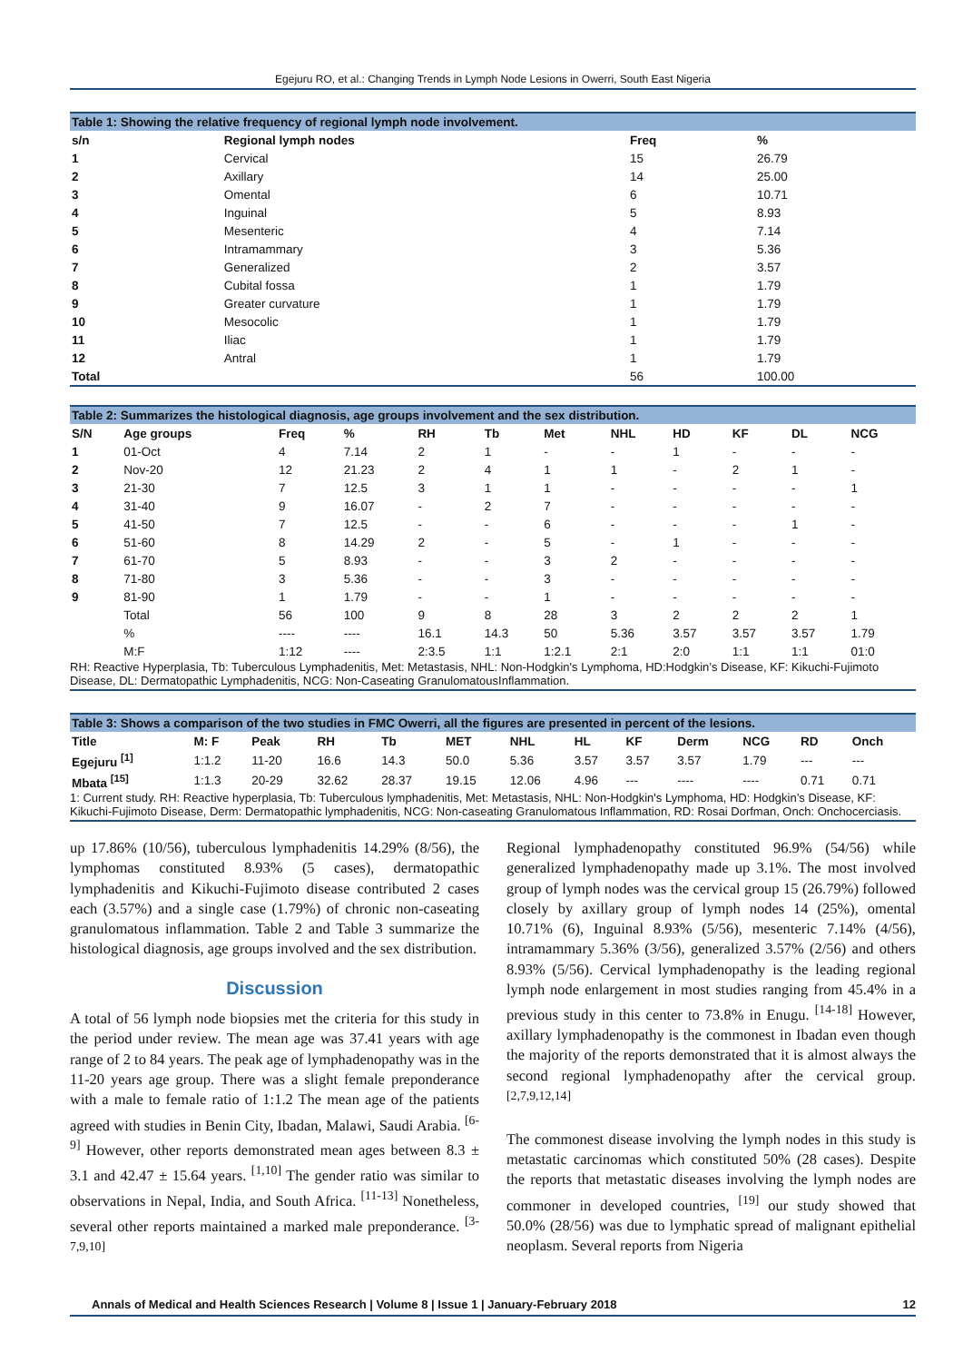Egejuru RO, et al.: Changing Trends in Lymph Node Lesions in Owerri, South East Nigeria
Table 1: Showing the relative frequency of regional lymph node involvement.
| s/n | Regional lymph nodes | Freq | % |
| --- | --- | --- | --- |
| 1 | Cervical | 15 | 26.79 |
| 2 | Axillary | 14 | 25.00 |
| 3 | Omental | 6 | 10.71 |
| 4 | Inguinal | 5 | 8.93 |
| 5 | Mesenteric | 4 | 7.14 |
| 6 | Intramammary | 3 | 5.36 |
| 7 | Generalized | 2 | 3.57 |
| 8 | Cubital fossa | 1 | 1.79 |
| 9 | Greater curvature | 1 | 1.79 |
| 10 | Mesocolic | 1 | 1.79 |
| 11 | Iliac | 1 | 1.79 |
| 12 | Antral | 1 | 1.79 |
| Total | | 56 | 100.00 |
Table 2: Summarizes the histological diagnosis, age groups involvement and the sex distribution.
| S/N | Age groups | Freq | % | RH | Tb | Met | NHL | HD | KF | DL | NCG |
| --- | --- | --- | --- | --- | --- | --- | --- | --- | --- | --- | --- |
| 1 | 01-Oct | 4 | 7.14 | 2 | 1 | - | - | 1 | - | - | - |
| 2 | Nov-20 | 12 | 21.23 | 2 | 4 | 1 | 1 | - | 2 | 1 | - |
| 3 | 21-30 | 7 | 12.5 | 3 | 1 | 1 | - | - | - | - | 1 |
| 4 | 31-40 | 9 | 16.07 | - | 2 | 7 | - | - | - | - | - |
| 5 | 41-50 | 7 | 12.5 | - | - | 6 | - | - | - | 1 | - |
| 6 | 51-60 | 8 | 14.29 | 2 | - | 5 | - | 1 | - | - | - |
| 7 | 61-70 | 5 | 8.93 | - | - | 3 | 2 | - | - | - | - |
| 8 | 71-80 | 3 | 5.36 | - | - | 3 | - | - | - | - | - |
| 9 | 81-90 | 1 | 1.79 | - | - | 1 | - | - | - | - | - |
| | Total | 56 | 100 | 9 | 8 | 28 | 3 | 2 | 2 | 2 | 1 |
| | % | ---- | ---- | 16.1 | 14.3 | 50 | 5.36 | 3.57 | 3.57 | 3.57 | 1.79 |
| | M:F | 1:12 | ---- | 2:3.5 | 1:1 | 1:2.1 | 2:1 | 2:0 | 1:1 | 1:1 | 01:0 |
RH: Reactive Hyperplasia, Tb: Tuberculous Lymphadenitis, Met: Metastasis, NHL: Non-Hodgkin's Lymphoma, HD:Hodgkin’s Disease, KF: Kikuchi-Fujimoto Disease, DL: Dermatopathic Lymphadenitis, NCG: Non-Caseating GranulomatousInflammation.
Table 3: Shows a comparison of the two studies in FMC Owerri, all the figures are presented in percent of the lesions.
| Title | M: F | Peak | RH | Tb | MET | NHL | HL | KF | Derm | NCG | RD | Onch |
| --- | --- | --- | --- | --- | --- | --- | --- | --- | --- | --- | --- | --- |
| Egejuru <sup>[1]</sup> | 1:1.2 | 11-20 | 16.6 | 14.3 | 50.0 | 5.36 | 3.57 | 3.57 | 3.57 | 1.79 | --- | --- |
| Mbata <sup>[15]</sup> | 1:1.3 | 20-29 | 32.62 | 28.37 | 19.15 | 12.06 | 4.96 | --- | ---- | ---- | 0.71 | 0.71 |
1: Current study. RH: Reactive hyperplasia, Tb: Tuberculous lymphadenitis, Met: Metastasis, NHL: Non-Hodgkin's Lymphoma, HD: Hodgkin’s Disease, KF: Kikuchi-Fujimoto Disease, Derm: Dermatopathic lymphadenitis, NCG: Non-caseating Granulomatous Inflammation, RD: Rosai Dorfman, Onch: Onchocerciasis.
up 17.86% (10/56), tuberculous lymphadenitis 14.29% (8/56), the lymphomas constituted 8.93% (5 cases), dermatopathic lymphadenitis and Kikuchi-Fujimoto disease contributed 2 cases each (3.57%) and a single case (1.79%) of chronic non-caseating granulomatous inflammation. Table 2 and Table 3 summarize the histological diagnosis, age groups involved and the sex distribution.
Discussion
A total of 56 lymph node biopsies met the criteria for this study in the period under review. The mean age was 37.41 years with age range of 2 to 84 years. The peak age of lymphadenopathy was in the 11-20 years age group. There was a slight female preponderance with a male to female ratio of 1:1.2 The mean age of the patients agreed with studies in Benin City, Ibadan, Malawi, Saudi Arabia. <sup>[6-9]</sup> However, other reports demonstrated mean ages between 8.3 ± 3.1 and 42.47 ± 15.64 years. <sup>[1,10]</sup> The gender ratio was similar to observations in Nepal, India, and South Africa. <sup>[11-13]</sup> Nonetheless, several other reports maintained a marked male preponderance. <sup>[3-7,9,10]</sup>
Regional lymphadenopathy constituted 96.9% (54/56) while generalized lymphadenopathy made up 3.1%. The most involved group of lymph nodes was the cervical group 15 (26.79%) followed closely by axillary group of lymph nodes 14 (25%), omental 10.71% (6), Inguinal 8.93% (5/56), mesenteric 7.14% (4/56), intramammary 5.36% (3/56), generalized 3.57% (2/56) and others 8.93% (5/56). Cervical lymphadenopathy is the leading regional lymph node enlargement in most studies ranging from 45.4% in a previous study in this center to 73.8% in Enugu. <sup>[14-18]</sup> However, axillary lymphadenopathy is the commonest in Ibadan even though the majority of the reports demonstrated that it is almost always the second regional lymphadenopathy after the cervical group. <sup>[2,7,9,12,14]</sup>
The commonest disease involving the lymph nodes in this study is metastatic carcinomas which constituted 50% (28 cases). Despite the reports that metastatic diseases involving the lymph nodes are commoner in developed countries, <sup>[19]</sup> our study showed that 50.0% (28/56) was due to lymphatic spread of malignant epithelial neoplasm. Several reports from Nigeria
Annals of Medical and Health Sciences Research | Volume 8 | Issue 1 | January-February 2018 12